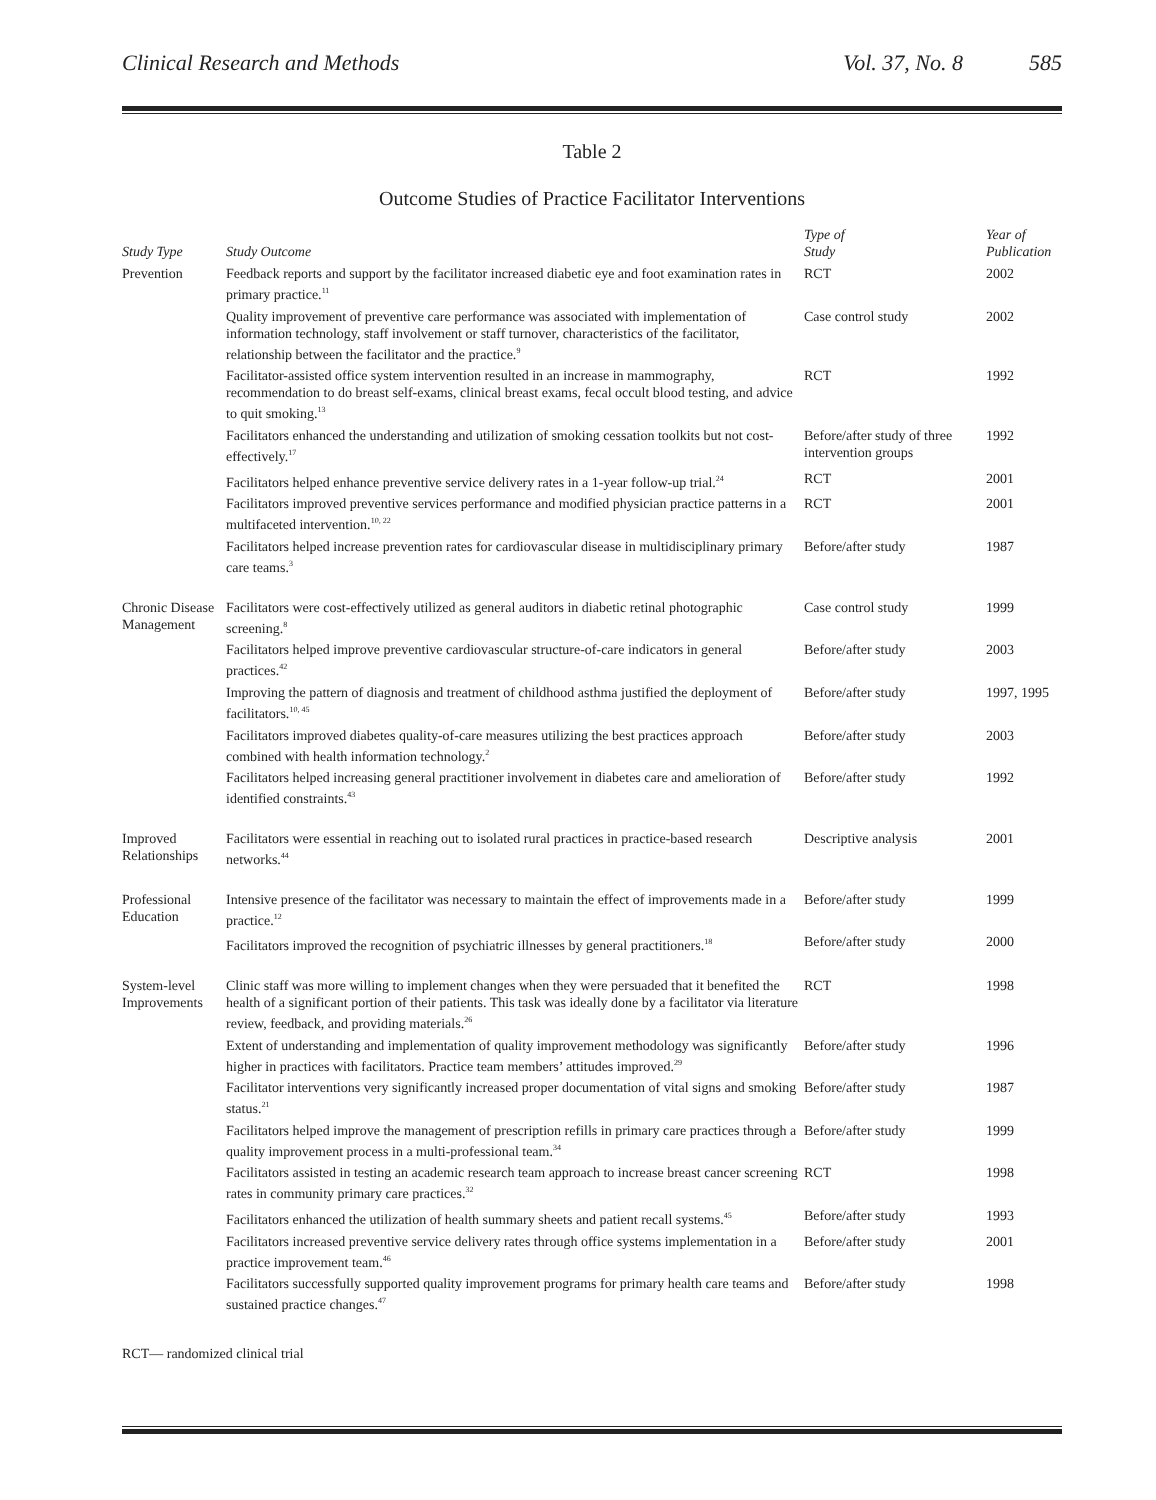Clinical Research and Methods Vol. 37, No. 8 585
Table 2
Outcome Studies of Practice Facilitator Interventions
| Study Type | Study Outcome | Type of Study | Year of Publication |
| --- | --- | --- | --- |
| Prevention | Feedback reports and support by the facilitator increased diabetic eye and foot examination rates in primary practice.<sup>11</sup> | RCT | 2002 |
| | Quality improvement of preventive care performance was associated with implementation of information technology, staff involvement or staff turnover, characteristics of the facilitator, relationship between the facilitator and the practice.<sup>9</sup> | Case control study | 2002 |
| | Facilitator-assisted office system intervention resulted in an increase in mammography, recommendation to do breast self-exams, clinical breast exams, fecal occult blood testing, and advice to quit smoking.<sup>13</sup> | RCT | 1992 |
| | Facilitators enhanced the understanding and utilization of smoking cessation toolkits but not cost-effectively.<sup>17</sup> | Before/after study of three intervention groups | 1992 |
| | Facilitators helped enhance preventive service delivery rates in a 1-year follow-up trial.<sup>24</sup> | RCT | 2001 |
| | Facilitators improved preventive services performance and modified physician practice patterns in a multifaceted intervention.<sup>10, 22</sup> | RCT | 2001 |
| | Facilitators helped increase prevention rates for cardiovascular disease in multidisciplinary primary care teams.<sup>3</sup> | Before/after study | 1987 |
| Chronic Disease Management | Facilitators were cost-effectively utilized as general auditors in diabetic retinal photographic screening.<sup>8</sup> | Case control study | 1999 |
| | Facilitators helped improve preventive cardiovascular structure-of-care indicators in general practices.<sup>42</sup> | Before/after study | 2003 |
| | Improving the pattern of diagnosis and treatment of childhood asthma justified the deployment of facilitators.<sup>10, 45</sup> | Before/after study | 1997, 1995 |
| | Facilitators improved diabetes quality-of-care measures utilizing the best practices approach combined with health information technology.<sup>2</sup> | Before/after study | 2003 |
| | Facilitators helped increasing general practitioner involvement in diabetes care and amelioration of identified constraints.<sup>43</sup> | Before/after study | 1992 |
| Improved Relationships | Facilitators were essential in reaching out to isolated rural practices in practice-based research networks.<sup>44</sup> | Descriptive analysis | 2001 |
| Professional Education | Intensive presence of the facilitator was necessary to maintain the effect of improvements made in a practice.<sup>12</sup> | Before/after study | 1999 |
| | Facilitators improved the recognition of psychiatric illnesses by general practitioners.<sup>18</sup> | Before/after study | 2000 |
| System-level Improvements | Clinic staff was more willing to implement changes when they were persuaded that it benefited the health of a significant portion of their patients. This task was ideally done by a facilitator via literature review, feedback, and providing materials.<sup>26</sup> | RCT | 1998 |
| | Extent of understanding and implementation of quality improvement methodology was significantly higher in practices with facilitators. Practice team members’ attitudes improved.<sup>29</sup> | Before/after study | 1996 |
| | Facilitator interventions very significantly increased proper documentation of vital signs and smoking status.<sup>21</sup> | Before/after study | 1987 |
| | Facilitators helped improve the management of prescription refills in primary care practices through a quality improvement process in a multi-professional team.<sup>34</sup> | Before/after study | 1999 |
| | Facilitators assisted in testing an academic research team approach to increase breast cancer screening rates in community primary care practices.<sup>32</sup> | RCT | 1998 |
| | Facilitators enhanced the utilization of health summary sheets and patient recall systems.<sup>45</sup> | Before/after study | 1993 |
| | Facilitators increased preventive service delivery rates through office systems implementation in a practice improvement team.<sup>46</sup> | Before/after study | 2001 |
| | Facilitators successfully supported quality improvement programs for primary health care teams and sustained practice changes.<sup>47</sup> | Before/after study | 1998 |
RCT— randomized clinical trial